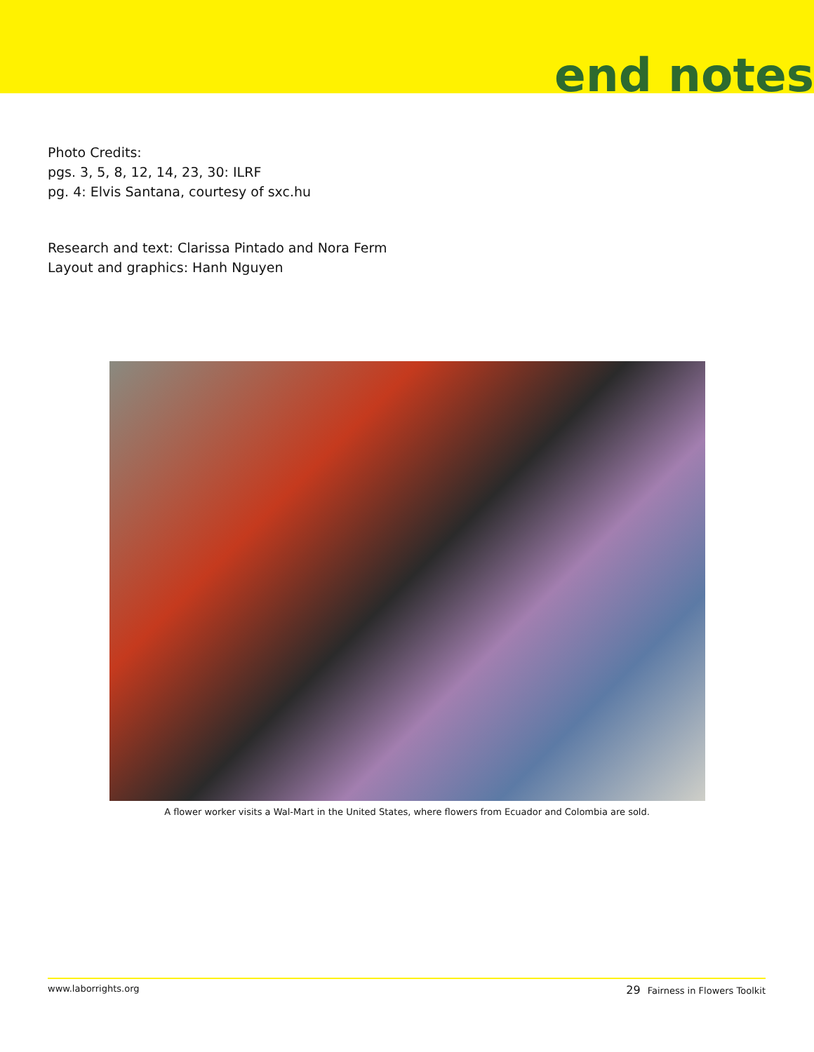end notes
Photo Credits:
pgs. 3, 5, 8, 12, 14, 23, 30: ILRF
pg. 4: Elvis Santana, courtesy of sxc.hu
Research and text: Clarissa Pintado and Nora Ferm
Layout and graphics: Hanh Nguyen
A flower worker visits a Wal-Mart in the United States, where flowers from Ecuador and Colombia are sold.
www.laborrights.org 29 Fairness in Flowers Toolkit